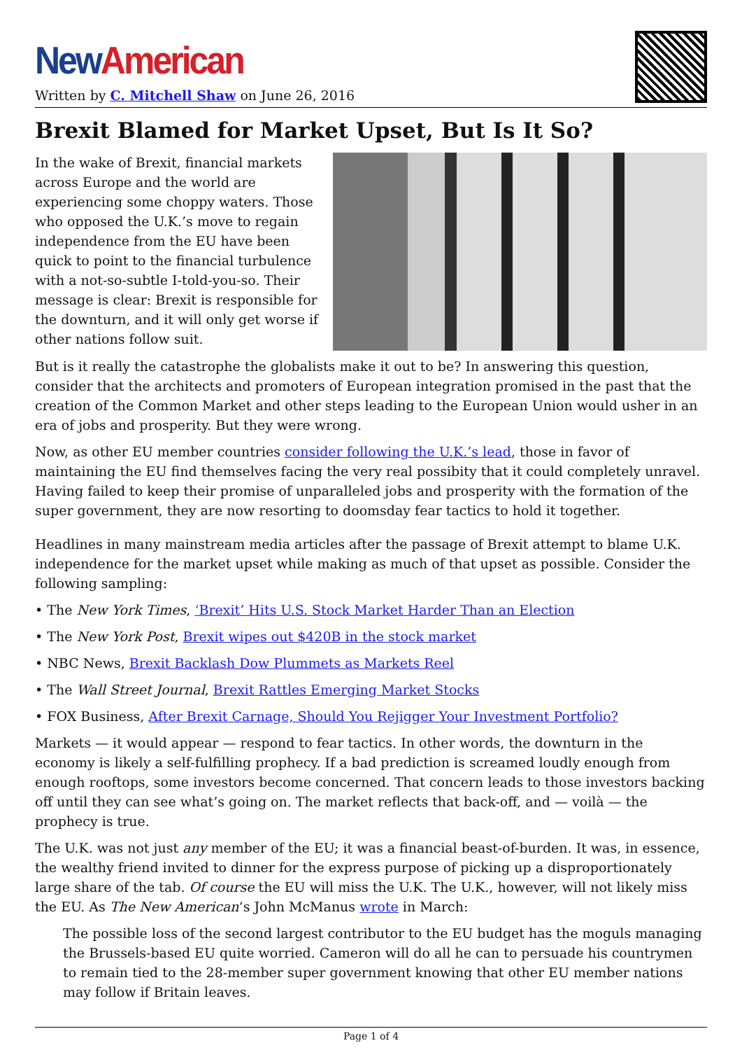New American
Written by C. Mitchell Shaw on June 26, 2016
Brexit Blamed for Market Upset, But Is It So?
In the wake of Brexit, financial markets across Europe and the world are experiencing some choppy waters. Those who opposed the U.K.’s move to regain independence from the EU have been quick to point to the financial turbulence with a not-so-subtle I-told-you-so. Their message is clear: Brexit is responsible for the downturn, and it will only get worse if other nations follow suit.
But is it really the catastrophe the globalists make it out to be? In answering this question, consider that the architects and promoters of European integration promised in the past that the creation of the Common Market and other steps leading to the European Union would usher in an era of jobs and prosperity. But they were wrong.
Now, as other EU member countries consider following the U.K.’s lead, those in favor of maintaining the EU find themselves facing the very real possibity that it could completely unravel. Having failed to keep their promise of unparalleled jobs and prosperity with the formation of the super government, they are now resorting to doomsday fear tactics to hold it together.
Headlines in many mainstream media articles after the passage of Brexit attempt to blame U.K. independence for the market upset while making as much of that upset as possible. Consider the following sampling:
• The New York Times, ‘Brexit’ Hits U.S. Stock Market Harder Than an Election
• The New York Post, Brexit wipes out $420B in the stock market
• NBC News, Brexit Backlash Dow Plummets as Markets Reel
• The Wall Street Journal, Brexit Rattles Emerging Market Stocks
• FOX Business, After Brexit Carnage, Should You Rejigger Your Investment Portfolio?
Markets — it would appear — respond to fear tactics. In other words, the downturn in the economy is likely a self-fulfilling prophecy. If a bad prediction is screamed loudly enough from enough rooftops, some investors become concerned. That concern leads to those investors backing off until they can see what’s going on. The market reflects that back-off, and — voilà — the prophecy is true.
The U.K. was not just any member of the EU; it was a financial beast-of-burden. It was, in essence, the wealthy friend invited to dinner for the express purpose of picking up a disproportionately large share of the tab. Of course the EU will miss the U.K. The U.K., however, will not likely miss the EU. As The New American‘s John McManus wrote in March:
The possible loss of the second largest contributor to the EU budget has the moguls managing the Brussels-based EU quite worried. Cameron will do all he can to persuade his countrymen to remain tied to the 28-member super government knowing that other EU member nations may follow if Britain leaves.
Page 1 of 4